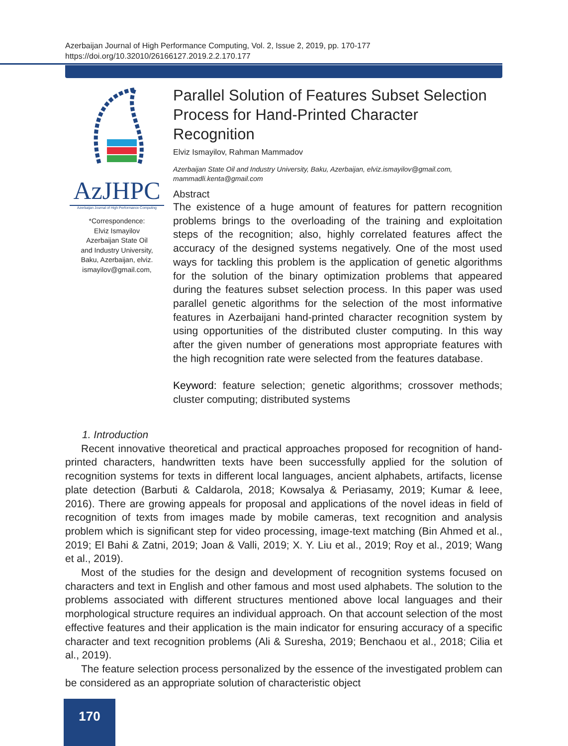Azerbaijan Journal of High Performance Computing, Vol. 2, Issue 2, 2019, pp. 170-177
https://doi.org/10.32010/26166127.2019.2.2.170.177
AzJHPC
Azerbaijan Journal of High Performance Computing
*Correspondence:
Elviz Ismayilov
Azerbaijan State Oil
and Industry University,
Baku, Azerbaijan, elviz.
ismayilov@gmail.com,
Parallel Solution of Features Subset Selection Process for Hand-Printed Character Recognition
Elviz Ismayilov, Rahman Mammadov
Azerbaijan State Oil and Industry University, Baku, Azerbaijan, elviz.ismayilov@gmail.com, mammadli.kenta@gmail.com
Abstract
The existence of a huge amount of features for pattern recognition problems brings to the overloading of the training and exploitation steps of the recognition; also, highly correlated features affect the accuracy of the designed systems negatively. One of the most used ways for tackling this problem is the application of genetic algorithms for the solution of the binary optimization problems that appeared during the features subset selection process. In this paper was used parallel genetic algorithms for the selection of the most informative features in Azerbaijani hand-printed character recognition system by using opportunities of the distributed cluster computing. In this way after the given number of generations most appropriate features with the high recognition rate were selected from the features database.
Keyword: feature selection; genetic algorithms; crossover methods; cluster computing; distributed systems
1. Introduction
Recent innovative theoretical and practical approaches proposed for recognition of hand-printed characters, handwritten texts have been successfully applied for the solution of recognition systems for texts in different local languages, ancient alphabets, artifacts, license plate detection (Barbuti & Caldarola, 2018; Kowsalya & Periasamy, 2019; Kumar & Ieee, 2016). There are growing appeals for proposal and applications of the novel ideas in field of recognition of texts from images made by mobile cameras, text recognition and analysis problem which is significant step for video processing, image-text matching (Bin Ahmed et al., 2019; El Bahi & Zatni, 2019; Joan & Valli, 2019; X. Y. Liu et al., 2019; Roy et al., 2019; Wang et al., 2019).
Most of the studies for the design and development of recognition systems focused on characters and text in English and other famous and most used alphabets. The solution to the problems associated with different structures mentioned above local languages and their morphological structure requires an individual approach. On that account selection of the most effective features and their application is the main indicator for ensuring accuracy of a specific character and text recognition problems (Ali & Suresha, 2019; Benchaou et al., 2018; Cilia et al., 2019).
The feature selection process personalized by the essence of the investigated problem can be considered as an appropriate solution of characteristic object
170